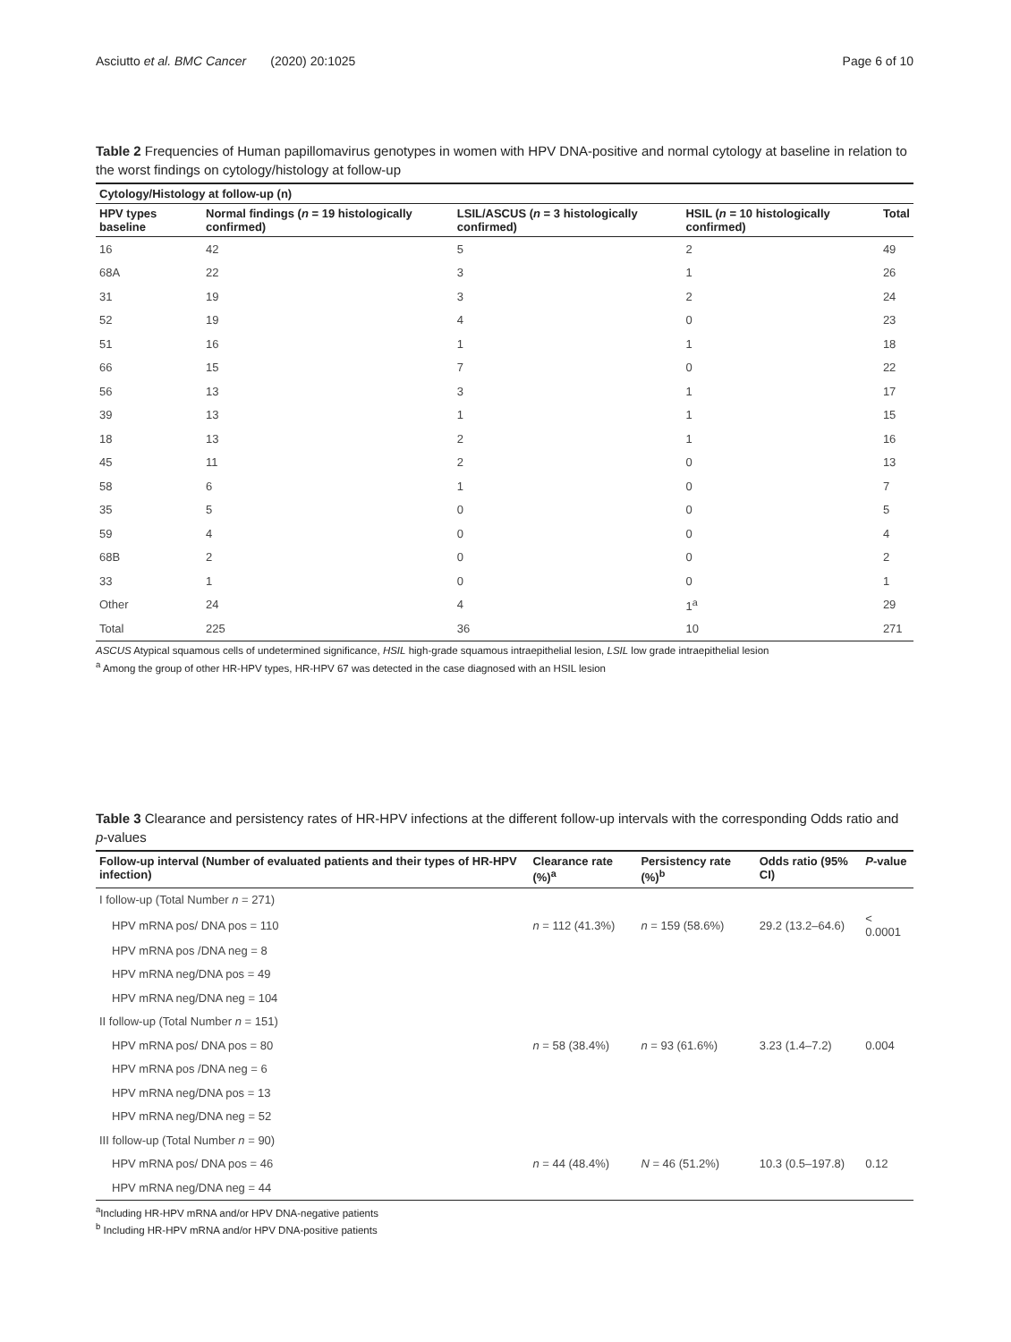Asciutto et al. BMC Cancer (2020) 20:1025 Page 6 of 10
Table 2 Frequencies of Human papillomavirus genotypes in women with HPV DNA-positive and normal cytology at baseline in relation to the worst findings on cytology/histology at follow-up
| Cytology/Histology at follow-up (n) | | | | |
| --- | --- | --- | --- | --- |
| HPV types baseline | Normal findings ( n = 19 histologically confirmed) | LSIL/ASCUS ( n = 3 histologically confirmed) | HSIL ( n = 10 histologically confirmed) | Total |
| 16 | 42 | 5 | 2 | 49 |
| 68A | 22 | 3 | 1 | 26 |
| 31 | 19 | 3 | 2 | 24 |
| 52 | 19 | 4 | 0 | 23 |
| 51 | 16 | 1 | 1 | 18 |
| 66 | 15 | 7 | 0 | 22 |
| 56 | 13 | 3 | 1 | 17 |
| 39 | 13 | 1 | 1 | 15 |
| 18 | 13 | 2 | 1 | 16 |
| 45 | 11 | 2 | 0 | 13 |
| 58 | 6 | 1 | 0 | 7 |
| 35 | 5 | 0 | 0 | 5 |
| 59 | 4 | 0 | 0 | 4 |
| 68B | 2 | 0 | 0 | 2 |
| 33 | 1 | 0 | 0 | 1 |
| Other | 24 | 4 | 1<sup>a</sup> | 29 |
| Total | 225 | 36 | 10 | 271 |
ASCUS Atypical squamous cells of undetermined significance, HSIL high-grade squamous intraepithelial lesion, LSIL low grade intraepithelial lesion
<sup>a</sup> Among the group of other HR-HPV types, HR-HPV 67 was detected in the case diagnosed with an HSIL lesion
Table 3 Clearance and persistency rates of HR-HPV infections at the different follow-up intervals with the corresponding Odds ratio and p-values
| Follow-up interval (Number of evaluated patients and their types of HR-HPV infection) | Clearance rate (%)<sup>a</sup> | Persistency rate (%)<sup>b</sup> | Odds ratio (95% CI) | P -value |
| --- | --- | --- | --- | --- |
| I follow-up (Total Number n = 271) | | | | |
| HPV mRNA pos/ DNA pos = 110 | n = 112 (41.3%) | n = 159 (58.6%) | 29.2 (13.2–64.6) | < 0.0001 |
| HPV mRNA pos /DNA neg = 8 | | | | |
| HPV mRNA neg/DNA pos = 49 | | | | |
| HPV mRNA neg/DNA neg = 104 | | | | |
| II follow-up (Total Number n = 151) | | | | |
| HPV mRNA pos/ DNA pos = 80 | n = 58 (38.4%) | n = 93 (61.6%) | 3.23 (1.4–7.2) | 0.004 |
| HPV mRNA pos /DNA neg = 6 | | | | |
| HPV mRNA neg/DNA pos = 13 | | | | |
| HPV mRNA neg/DNA neg = 52 | | | | |
| III follow-up (Total Number n = 90) | | | | |
| HPV mRNA pos/ DNA pos = 46 | n = 44 (48.4%) | N = 46 (51.2%) | 10.3 (0.5–197.8) | 0.12 |
| HPV mRNA neg/DNA neg = 44 | | | | |
<sup>a</sup> Including HR-HPV mRNA and/or HPV DNA-negative patients
<sup>b</sup> Including HR-HPV mRNA and/or HPV DNA-positive patients